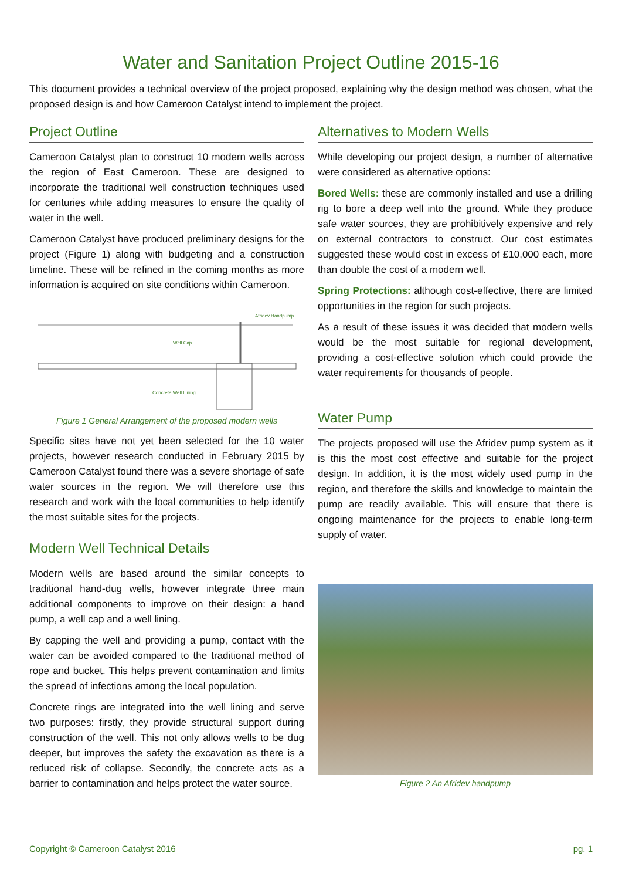Water and Sanitation Project Outline 2015-16
This document provides a technical overview of the project proposed, explaining why the design method was chosen, what the proposed design is and how Cameroon Catalyst intend to implement the project.
Project Outline
Cameroon Catalyst plan to construct 10 modern wells across the region of East Cameroon. These are designed to incorporate the traditional well construction techniques used for centuries while adding measures to ensure the quality of water in the well.
Cameroon Catalyst have produced preliminary designs for the project (Figure 1) along with budgeting and a construction timeline. These will be refined in the coming months as more information is acquired on site conditions within Cameroon.
Afridev Handpump
Well Cap
Concrete Well Lining
Figure 1 General Arrangement of the proposed modern wells
Specific sites have not yet been selected for the 10 water projects, however research conducted in February 2015 by Cameroon Catalyst found there was a severe shortage of safe water sources in the region. We will therefore use this research and work with the local communities to help identify the most suitable sites for the projects.
Modern Well Technical Details
Modern wells are based around the similar concepts to traditional hand-dug wells, however integrate three main additional components to improve on their design: a hand pump, a well cap and a well lining.
By capping the well and providing a pump, contact with the water can be avoided compared to the traditional method of rope and bucket. This helps prevent contamination and limits the spread of infections among the local population.
Concrete rings are integrated into the well lining and serve two purposes: firstly, they provide structural support during construction of the well. This not only allows wells to be dug deeper, but improves the safety the excavation as there is a reduced risk of collapse. Secondly, the concrete acts as a barrier to contamination and helps protect the water source.
Alternatives to Modern Wells
While developing our project design, a number of alternative were considered as alternative options:
Bored Wells: these are commonly installed and use a drilling rig to bore a deep well into the ground. While they produce safe water sources, they are prohibitively expensive and rely on external contractors to construct. Our cost estimates suggested these would cost in excess of £10,000 each, more than double the cost of a modern well.
Spring Protections: although cost-effective, there are limited opportunities in the region for such projects.
As a result of these issues it was decided that modern wells would be the most suitable for regional development, providing a cost-effective solution which could provide the water requirements for thousands of people.
Water Pump
The projects proposed will use the Afridev pump system as it is this the most cost effective and suitable for the project design. In addition, it is the most widely used pump in the region, and therefore the skills and knowledge to maintain the pump are readily available. This will ensure that there is ongoing maintenance for the projects to enable long-term supply of water.
Figure 2 An Afridev handpump
Copyright © Cameroon Catalyst 2016 pg. 1